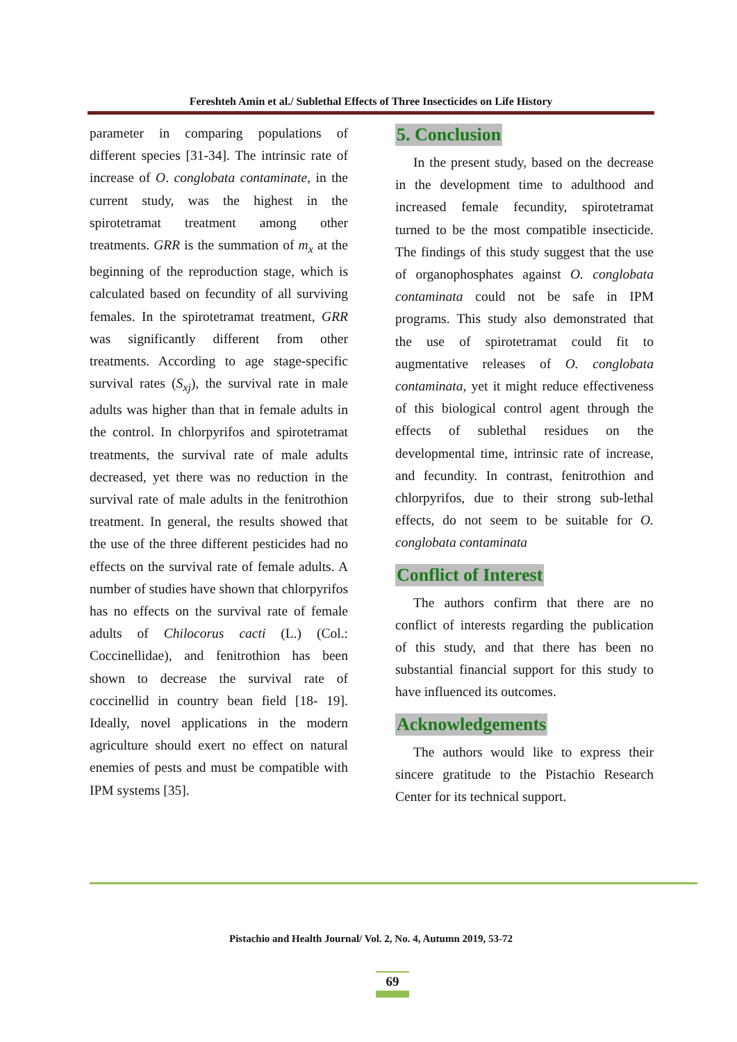Fereshteh Amin et al./ Sublethal Effects of Three Insecticides on Life History
parameter in comparing populations of different species [31-34]. The intrinsic rate of increase of O. conglobata contaminate, in the current study, was the highest in the spirotetramat treatment among other treatments. GRR is the summation of m<sub>x</sub> at the beginning of the reproduction stage, which is calculated based on fecundity of all surviving females. In the spirotetramat treatment, GRR was significantly different from other treatments. According to age stage-specific survival rates (S<sub>xj</sub>), the survival rate in male adults was higher than that in female adults in the control. In chlorpyrifos and spirotetramat treatments, the survival rate of male adults decreased, yet there was no reduction in the survival rate of male adults in the fenitrothion treatment. In general, the results showed that the use of the three different pesticides had no effects on the survival rate of female adults. A number of studies have shown that chlorpyrifos has no effects on the survival rate of female adults of Chilocorus cacti (L.) (Col.: Coccinellidae), and fenitrothion has been shown to decrease the survival rate of coccinellid in country bean field [18- 19]. Ideally, novel applications in the modern agriculture should exert no effect on natural enemies of pests and must be compatible with IPM systems [35].
5. Conclusion
In the present study, based on the decrease in the development time to adulthood and increased female fecundity, spirotetramat turned to be the most compatible insecticide. The findings of this study suggest that the use of organophosphates against O. conglobata contaminata could not be safe in IPM programs. This study also demonstrated that the use of spirotetramat could fit to augmentative releases of O. conglobata contaminata, yet it might reduce effectiveness of this biological control agent through the effects of sublethal residues on the developmental time, intrinsic rate of increase, and fecundity. In contrast, fenitrothion and chlorpyrifos, due to their strong sub-lethal effects, do not seem to be suitable for O. conglobata contaminata
Conflict of Interest
The authors confirm that there are no conflict of interests regarding the publication of this study, and that there has been no substantial financial support for this study to have influenced its outcomes.
Acknowledgements
The authors would like to express their sincere gratitude to the Pistachio Research Center for its technical support.
Pistachio and Health Journal/ Vol. 2, No. 4, Autumn 2019, 53-72
69